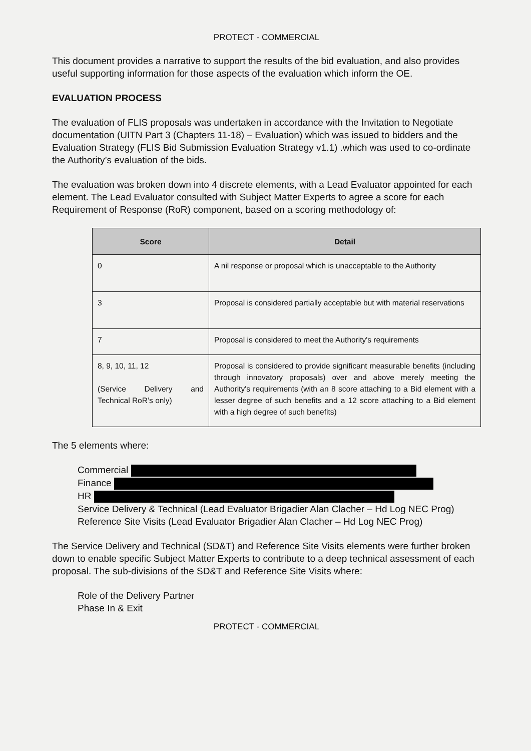PROTECT - COMMERCIAL
This document provides a narrative to support the results of the bid evaluation, and also provides useful supporting information for those aspects of the evaluation which inform the OE.
EVALUATION PROCESS
The evaluation of FLIS proposals was undertaken in accordance with the Invitation to Negotiate documentation (UITN Part 3 (Chapters 11-18) – Evaluation) which was issued to bidders and the Evaluation Strategy (FLIS Bid Submission Evaluation Strategy v1.1) .which was used to co-ordinate the Authority’s evaluation of the bids.
The evaluation was broken down into 4 discrete elements, with a Lead Evaluator appointed for each element. The Lead Evaluator consulted with Subject Matter Experts to agree a score for each Requirement of Response (RoR) component, based on a scoring methodology of:
| Score | Detail |
| --- | --- |
| 0 | A nil response or proposal which is unacceptable to the Authority |
| 3 | Proposal is considered partially acceptable but with material reservations |
| 7 | Proposal is considered to meet the Authority's requirements |
| 8, 9, 10, 11, 12 (Service Delivery and Technical RoR’s only) | Proposal is considered to provide significant measurable benefits (including through innovatory proposals) over and above merely meeting the Authority's requirements (with an 8 score attaching to a Bid element with a lesser degree of such benefits and a 12 score attaching to a Bid element with a high degree of such benefits) |
The 5 elements where:
Commercial
Finance
HR
Service Delivery & Technical (Lead Evaluator Brigadier Alan Clacher – Hd Log NEC Prog)
Reference Site Visits (Lead Evaluator Brigadier Alan Clacher – Hd Log NEC Prog)
The Service Delivery and Technical (SD&T) and Reference Site Visits elements were further broken down to enable specific Subject Matter Experts to contribute to a deep technical assessment of each proposal. The sub-divisions of the SD&T and Reference Site Visits where:
Role of the Delivery Partner
Phase In & Exit
PROTECT - COMMERCIAL